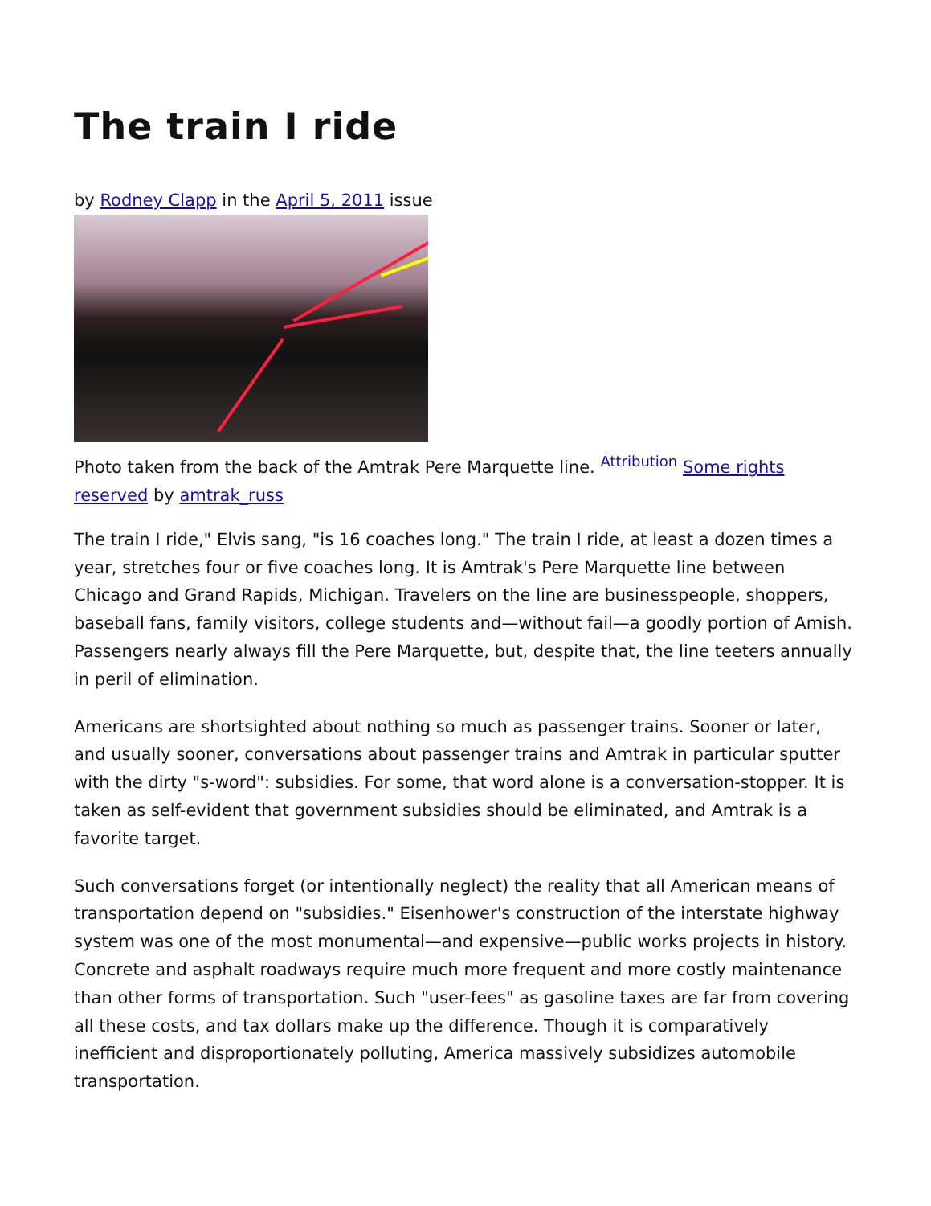The train I ride
by Rodney Clapp in the April 5, 2011 issue
Photo taken from the back of the Amtrak Pere Marquette line. <sup>Attribution</sup> Some rights reserved by amtrak_russ
The train I ride," Elvis sang, "is 16 coaches long." The train I ride, at least a dozen times a year, stretches four or five coaches long. It is Amtrak's Pere Marquette line between Chicago and Grand Rapids, Michigan. Travelers on the line are businesspeople, shoppers, baseball fans, family visitors, college students and—without fail—a goodly portion of Amish. Passengers nearly always fill the Pere Marquette, but, despite that, the line teeters annually in peril of elimination.
Americans are shortsighted about nothing so much as passenger trains. Sooner or later, and usually sooner, conversations about passenger trains and Amtrak in particular sputter with the dirty "s-word": subsidies. For some, that word alone is a conversation-stopper. It is taken as self-evident that government subsidies should be eliminated, and Amtrak is a favorite target.
Such conversations forget (or intentionally neglect) the reality that all American means of transportation depend on "subsidies." Eisenhower's construction of the interstate highway system was one of the most monumental—and expensive—public works projects in history. Concrete and asphalt roadways require much more frequent and more costly maintenance than other forms of transportation. Such "user-fees" as gasoline taxes are far from covering all these costs, and tax dollars make up the difference. Though it is comparatively inefficient and disproportionately polluting, America massively subsidizes automobile transportation.